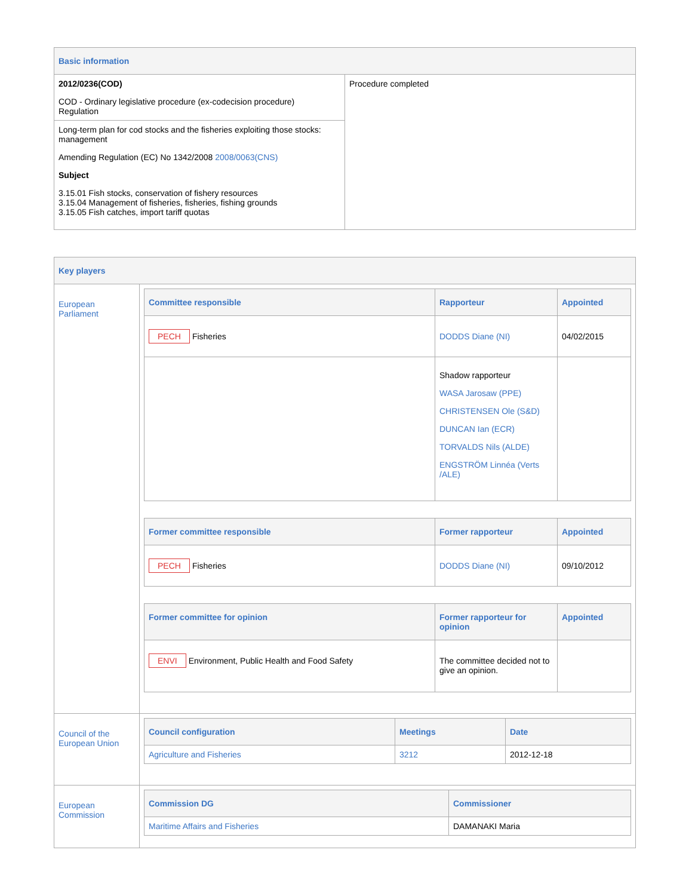| Basic information | |
| 2012/0236(COD) COD - Ordinary legislative procedure (ex-codecision procedure) Regulation | Procedure completed |
| Long-term plan for cod stocks and the fisheries exploiting those stocks: management Amending Regulation (EC) No 1342/2008 2008/0063(CNS) Subject 3.15.01 Fish stocks, conservation of fishery resources 3.15.04 Management of fisheries, fisheries, fishing grounds 3.15.05 Fish catches, import tariff quotas | |
| Key players | |
| European Parliament | / Committee responsible / Rapporteur / Appointed / / --- / --- / --- / / PECH Fisheries / DODDS Diane (NI) / 04/02/2015 / / / Shadow rapporteur WASA Jarosaw (PPE) CHRISTENSEN Ole (S&D) DUNCAN Ian (ECR) TORVALDS Nils (ALDE) ENGSTRÖM Linnéa (Verts /ALE) / / / Former committee responsible / Former rapporteur / Appointed / / --- / --- / --- / / PECH Fisheries / DODDS Diane (NI) / 09/10/2012 / / Former committee for opinion / Former rapporteur for opinion / Appointed / / --- / --- / --- / / ENVI Environment, Public Health and Food Safety / The committee decided not to give an opinion. / / |
| Council of the European Union | / Council configuration / Meetings / Date / / --- / --- / --- / / Agriculture and Fisheries / 3212 / 2012-12-18 / |
| European Commission | / Commission DG / Commissioner / / --- / --- / / Maritime Affairs and Fisheries / DAMANAKI Maria / |